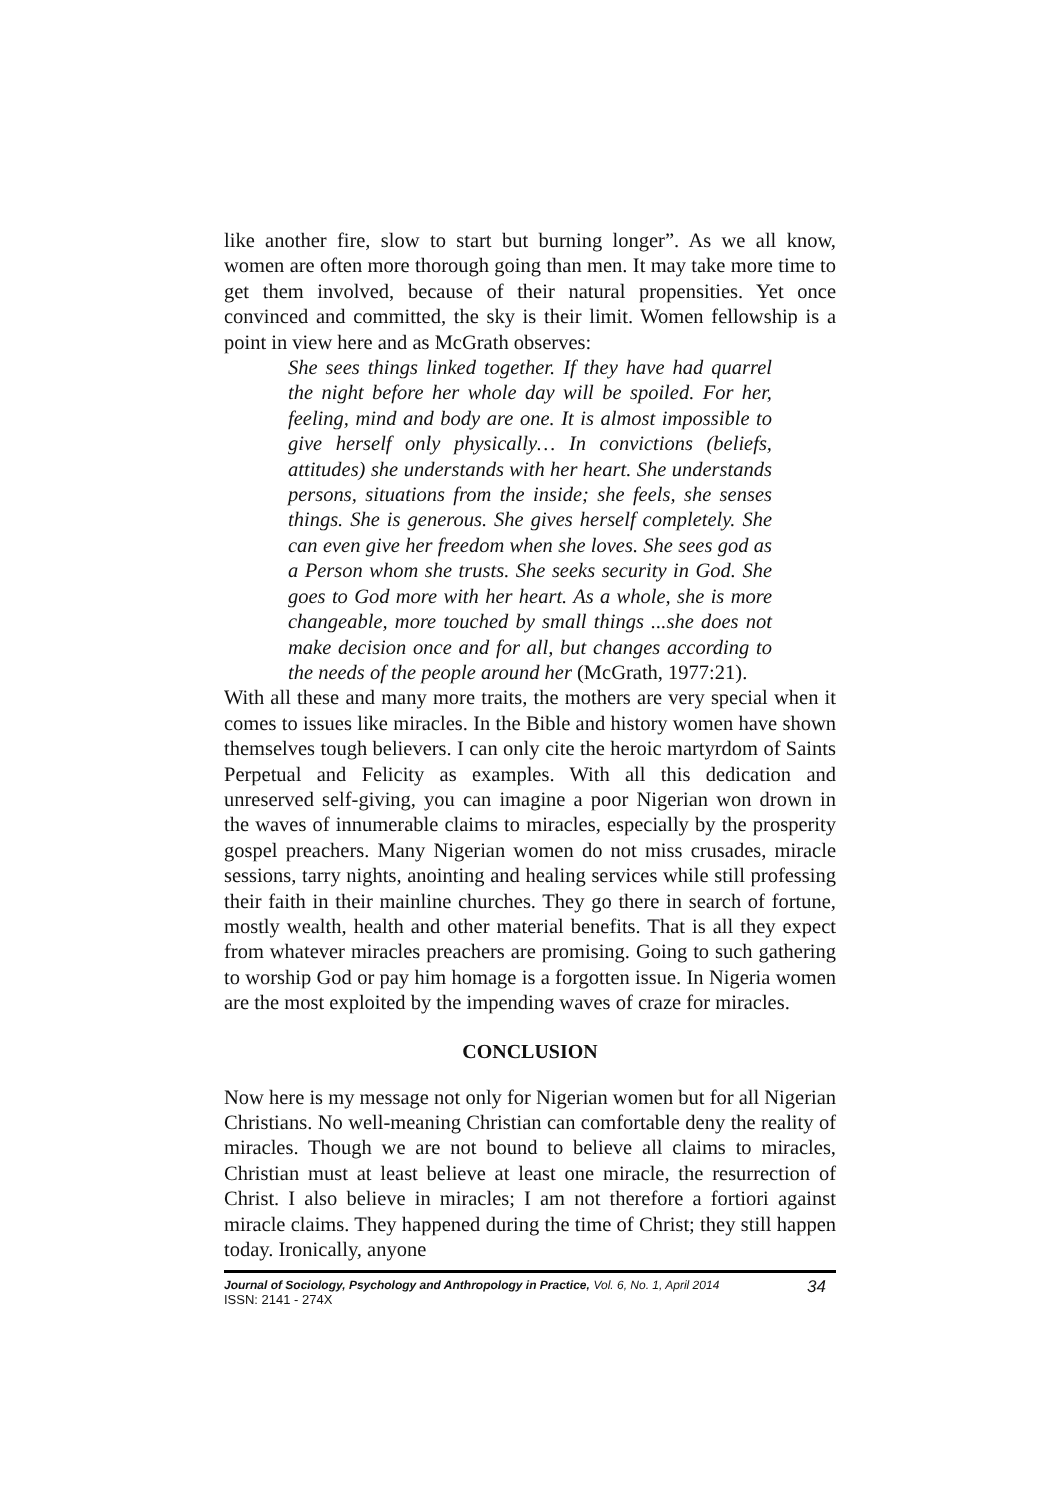like another fire, slow to start but burning longer”. As we all know, women are often more thorough going than men. It may take more time to get them involved, because of their natural propensities. Yet once convinced and committed, the sky is their limit. Women fellowship is a point in view here and as McGrath observes:
She sees things linked together. If they have had quarrel the night before her whole day will be spoiled. For her, feeling, mind and body are one. It is almost impossible to give herself only physically… In convictions (beliefs, attitudes) she understands with her heart. She understands persons, situations from the inside; she feels, she senses things. She is generous. She gives herself completely. She can even give her freedom when she loves. She sees god as a Person whom she trusts. She seeks security in God. She goes to God more with her heart. As a whole, she is more changeable, more touched by small things ...she does not make decision once and for all, but changes according to the needs of the people around her (McGrath, 1977:21).
With all these and many more traits, the mothers are very special when it comes to issues like miracles. In the Bible and history women have shown themselves tough believers. I can only cite the heroic martyrdom of Saints Perpetual and Felicity as examples. With all this dedication and unreserved self-giving, you can imagine a poor Nigerian won drown in the waves of innumerable claims to miracles, especially by the prosperity gospel preachers. Many Nigerian women do not miss crusades, miracle sessions, tarry nights, anointing and healing services while still professing their faith in their mainline churches. They go there in search of fortune, mostly wealth, health and other material benefits. That is all they expect from whatever miracles preachers are promising. Going to such gathering to worship God or pay him homage is a forgotten issue. In Nigeria women are the most exploited by the impending waves of craze for miracles.
CONCLUSION
Now here is my message not only for Nigerian women but for all Nigerian Christians. No well-meaning Christian can comfortable deny the reality of miracles. Though we are not bound to believe all claims to miracles, Christian must at least believe at least one miracle, the resurrection of Christ. I also believe in miracles; I am not therefore a fortiori against miracle claims. They happened during the time of Christ; they still happen today. Ironically, anyone
Journal of Sociology, Psychology and Anthropology in Practice, Vol. 6, No. 1, April 2014
ISSN: 2141 - 274X
34